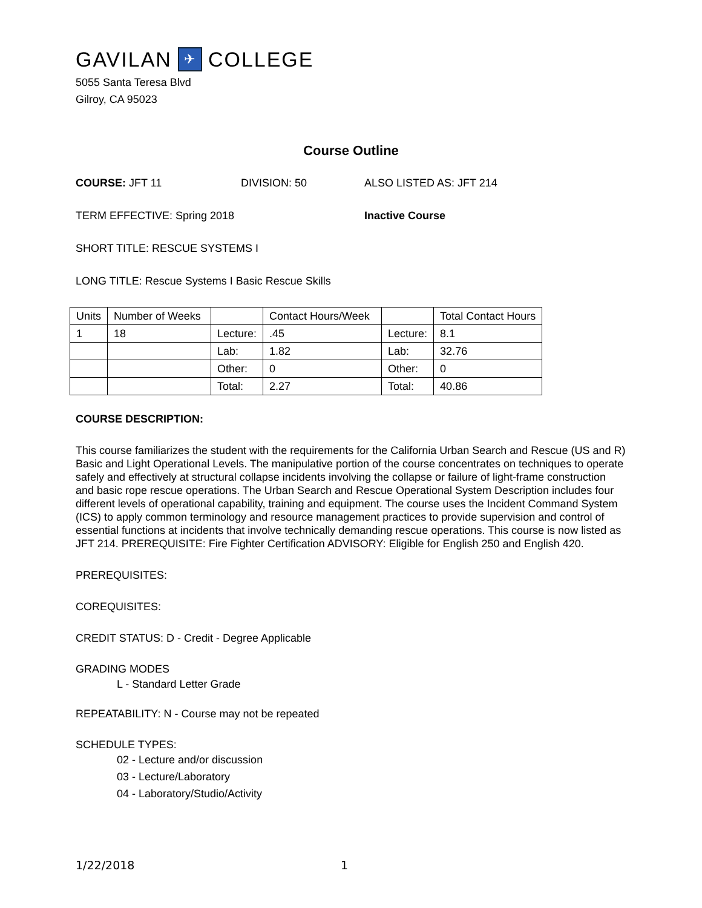GAVILAN ✈ COLLEGE
5055 Santa Teresa Blvd
Gilroy, CA 95023
Course Outline
COURSE: JFT 11 DIVISION: 50 ALSO LISTED AS: JFT 214
TERM EFFECTIVE: Spring 2018 Inactive Course
SHORT TITLE: RESCUE SYSTEMS I
LONG TITLE: Rescue Systems I Basic Rescue Skills
| Units | Number of Weeks | | Contact Hours/Week | | Total Contact Hours |
| 1 | 18 | Lecture: | .45 | Lecture: | 8.1 |
| | | Lab: | 1.82 | Lab: | 32.76 |
| | | Other: | 0 | Other: | 0 |
| | | Total: | 2.27 | Total: | 40.86 |
COURSE DESCRIPTION:
This course familiarizes the student with the requirements for the California Urban Search and Rescue (US and R) Basic and Light Operational Levels. The manipulative portion of the course concentrates on techniques to operate safely and effectively at structural collapse incidents involving the collapse or failure of light-frame construction and basic rope rescue operations. The Urban Search and Rescue Operational System Description includes four different levels of operational capability, training and equipment. The course uses the Incident Command System (ICS) to apply common terminology and resource management practices to provide supervision and control of essential functions at incidents that involve technically demanding rescue operations. This course is now listed as JFT 214. PREREQUISITE: Fire Fighter Certification ADVISORY: Eligible for English 250 and English 420.
PREREQUISITES:
COREQUISITES:
CREDIT STATUS: D - Credit - Degree Applicable
GRADING MODES
L - Standard Letter Grade
REPEATABILITY: N - Course may not be repeated
SCHEDULE TYPES:
02 - Lecture and/or discussion
03 - Lecture/Laboratory
04 - Laboratory/Studio/Activity
1/22/2018 1